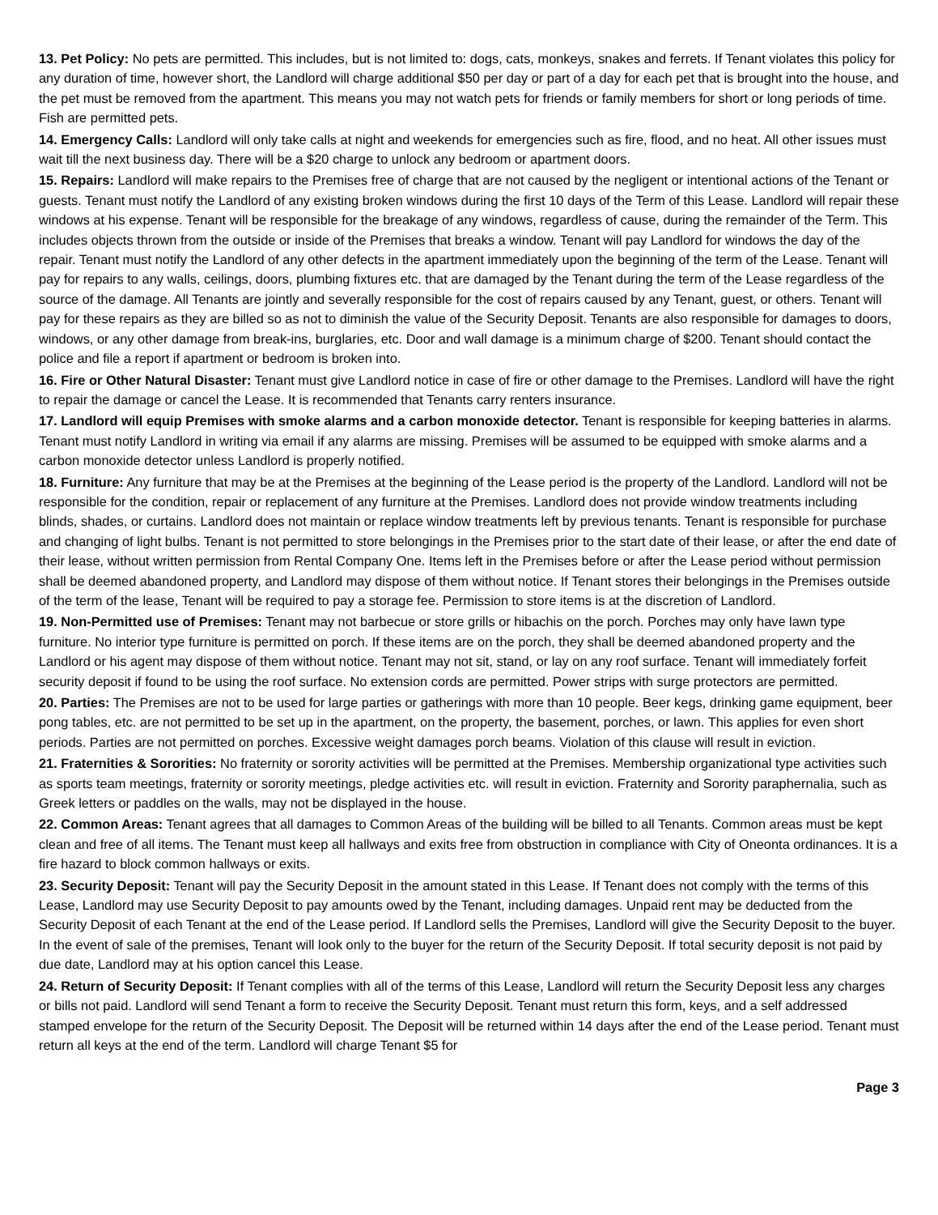13. Pet Policy: No pets are permitted. This includes, but is not limited to: dogs, cats, monkeys, snakes and ferrets. If Tenant violates this policy for any duration of time, however short, the Landlord will charge additional $50 per day or part of a day for each pet that is brought into the house, and the pet must be removed from the apartment. This means you may not watch pets for friends or family members for short or long periods of time. Fish are permitted pets.
14. Emergency Calls: Landlord will only take calls at night and weekends for emergencies such as fire, flood, and no heat. All other issues must wait till the next business day. There will be a $20 charge to unlock any bedroom or apartment doors.
15. Repairs: Landlord will make repairs to the Premises free of charge that are not caused by the negligent or intentional actions of the Tenant or guests. Tenant must notify the Landlord of any existing broken windows during the first 10 days of the Term of this Lease. Landlord will repair these windows at his expense. Tenant will be responsible for the breakage of any windows, regardless of cause, during the remainder of the Term. This includes objects thrown from the outside or inside of the Premises that breaks a window. Tenant will pay Landlord for windows the day of the repair. Tenant must notify the Landlord of any other defects in the apartment immediately upon the beginning of the term of the Lease. Tenant will pay for repairs to any walls, ceilings, doors, plumbing fixtures etc. that are damaged by the Tenant during the term of the Lease regardless of the source of the damage. All Tenants are jointly and severally responsible for the cost of repairs caused by any Tenant, guest, or others. Tenant will pay for these repairs as they are billed so as not to diminish the value of the Security Deposit. Tenants are also responsible for damages to doors, windows, or any other damage from break-ins, burglaries, etc. Door and wall damage is a minimum charge of $200. Tenant should contact the police and file a report if apartment or bedroom is broken into.
16. Fire or Other Natural Disaster: Tenant must give Landlord notice in case of fire or other damage to the Premises. Landlord will have the right to repair the damage or cancel the Lease. It is recommended that Tenants carry renters insurance.
17. Landlord will equip Premises with smoke alarms and a carbon monoxide detector. Tenant is responsible for keeping batteries in alarms. Tenant must notify Landlord in writing via email if any alarms are missing. Premises will be assumed to be equipped with smoke alarms and a carbon monoxide detector unless Landlord is properly notified.
18. Furniture: Any furniture that may be at the Premises at the beginning of the Lease period is the property of the Landlord. Landlord will not be responsible for the condition, repair or replacement of any furniture at the Premises. Landlord does not provide window treatments including blinds, shades, or curtains. Landlord does not maintain or replace window treatments left by previous tenants. Tenant is responsible for purchase and changing of light bulbs. Tenant is not permitted to store belongings in the Premises prior to the start date of their lease, or after the end date of their lease, without written permission from Rental Company One. Items left in the Premises before or after the Lease period without permission shall be deemed abandoned property, and Landlord may dispose of them without notice. If Tenant stores their belongings in the Premises outside of the term of the lease, Tenant will be required to pay a storage fee. Permission to store items is at the discretion of Landlord.
19. Non-Permitted use of Premises: Tenant may not barbecue or store grills or hibachis on the porch. Porches may only have lawn type furniture. No interior type furniture is permitted on porch. If these items are on the porch, they shall be deemed abandoned property and the Landlord or his agent may dispose of them without notice. Tenant may not sit, stand, or lay on any roof surface. Tenant will immediately forfeit security deposit if found to be using the roof surface. No extension cords are permitted. Power strips with surge protectors are permitted.
20. Parties: The Premises are not to be used for large parties or gatherings with more than 10 people. Beer kegs, drinking game equipment, beer pong tables, etc. are not permitted to be set up in the apartment, on the property, the basement, porches, or lawn. This applies for even short periods. Parties are not permitted on porches. Excessive weight damages porch beams. Violation of this clause will result in eviction.
21. Fraternities & Sororities: No fraternity or sorority activities will be permitted at the Premises. Membership organizational type activities such as sports team meetings, fraternity or sorority meetings, pledge activities etc. will result in eviction. Fraternity and Sorority paraphernalia, such as Greek letters or paddles on the walls, may not be displayed in the house.
22. Common Areas: Tenant agrees that all damages to Common Areas of the building will be billed to all Tenants. Common areas must be kept clean and free of all items. The Tenant must keep all hallways and exits free from obstruction in compliance with City of Oneonta ordinances. It is a fire hazard to block common hallways or exits.
23. Security Deposit: Tenant will pay the Security Deposit in the amount stated in this Lease. If Tenant does not comply with the terms of this Lease, Landlord may use Security Deposit to pay amounts owed by the Tenant, including damages. Unpaid rent may be deducted from the Security Deposit of each Tenant at the end of the Lease period. If Landlord sells the Premises, Landlord will give the Security Deposit to the buyer. In the event of sale of the premises, Tenant will look only to the buyer for the return of the Security Deposit. If total security deposit is not paid by due date, Landlord may at his option cancel this Lease.
24. Return of Security Deposit: If Tenant complies with all of the terms of this Lease, Landlord will return the Security Deposit less any charges or bills not paid. Landlord will send Tenant a form to receive the Security Deposit. Tenant must return this form, keys, and a self addressed stamped envelope for the return of the Security Deposit. The Deposit will be returned within 14 days after the end of the Lease period. Tenant must return all keys at the end of the term. Landlord will charge Tenant $5 for
Page 3